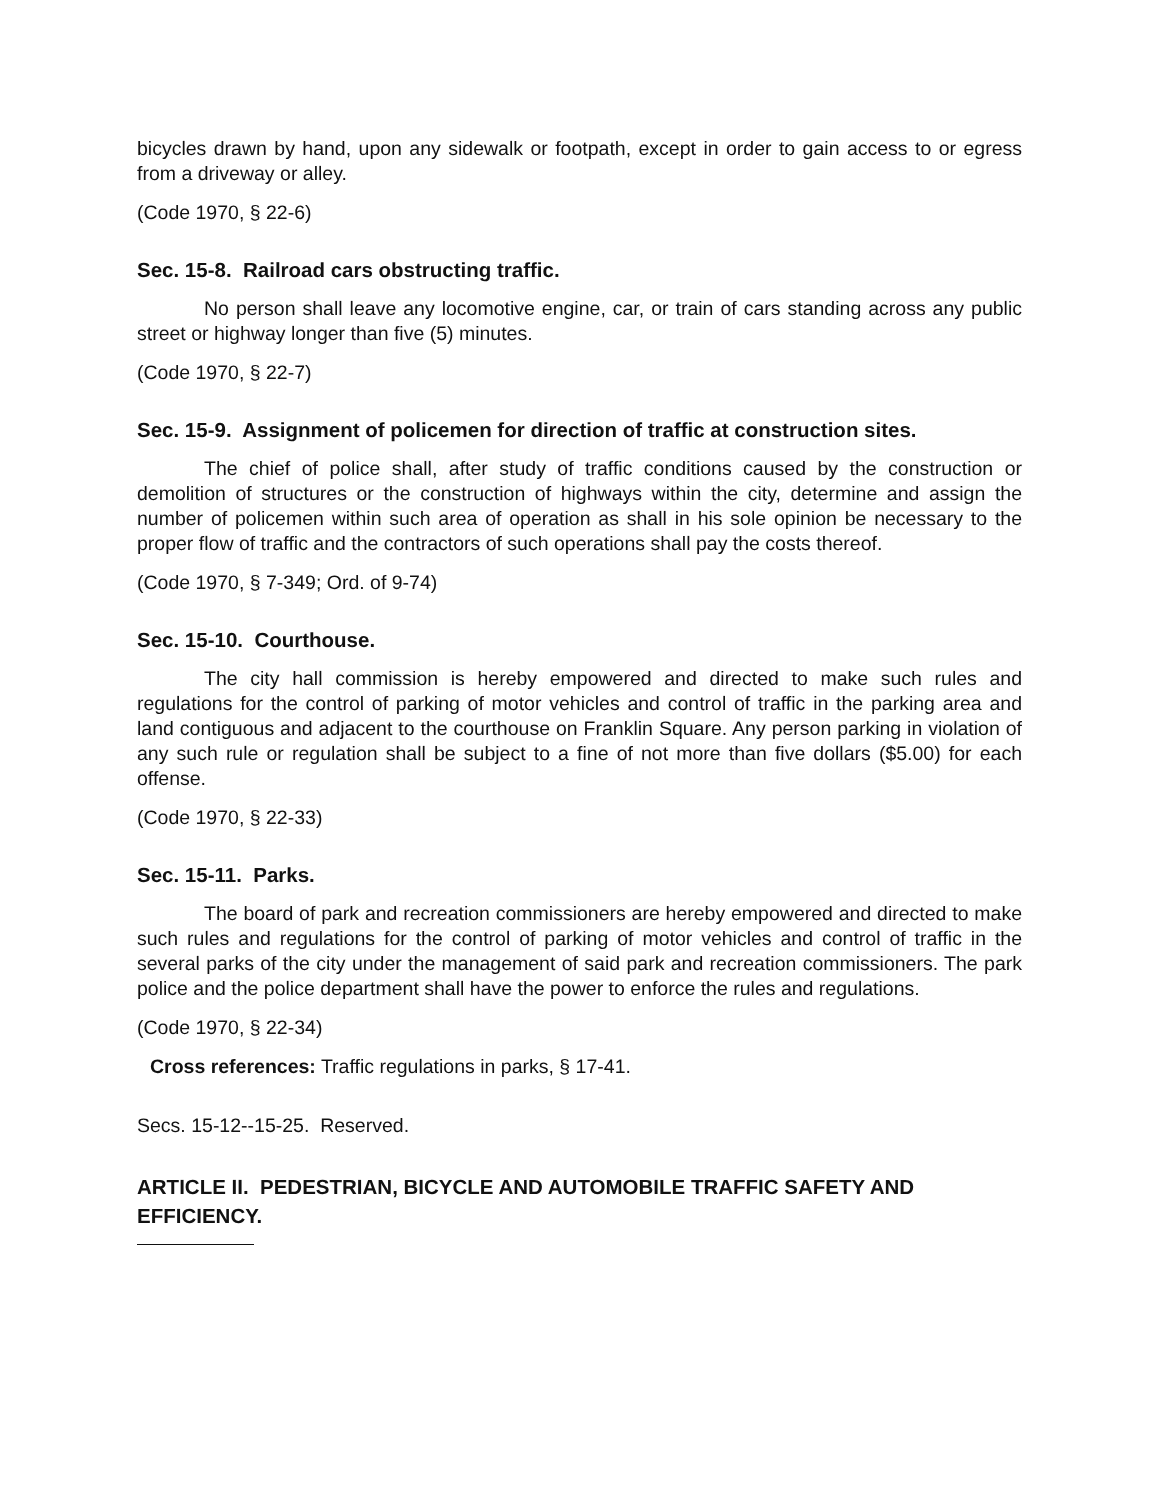bicycles drawn by hand, upon any sidewalk or footpath, except in order to gain access to or egress from a driveway or alley.
(Code 1970, § 22-6)
Sec. 15-8. Railroad cars obstructing traffic.
No person shall leave any locomotive engine, car, or train of cars standing across any public street or highway longer than five (5) minutes.
(Code 1970, § 22-7)
Sec. 15-9. Assignment of policemen for direction of traffic at construction sites.
The chief of police shall, after study of traffic conditions caused by the construction or demolition of structures or the construction of highways within the city, determine and assign the number of policemen within such area of operation as shall in his sole opinion be necessary to the proper flow of traffic and the contractors of such operations shall pay the costs thereof.
(Code 1970, § 7-349; Ord. of 9-74)
Sec. 15-10. Courthouse.
The city hall commission is hereby empowered and directed to make such rules and regulations for the control of parking of motor vehicles and control of traffic in the parking area and land contiguous and adjacent to the courthouse on Franklin Square. Any person parking in violation of any such rule or regulation shall be subject to a fine of not more than five dollars ($5.00) for each offense.
(Code 1970, § 22-33)
Sec. 15-11. Parks.
The board of park and recreation commissioners are hereby empowered and directed to make such rules and regulations for the control of parking of motor vehicles and control of traffic in the several parks of the city under the management of said park and recreation commissioners. The park police and the police department shall have the power to enforce the rules and regulations.
(Code 1970, § 22-34)
Cross references: Traffic regulations in parks, § 17-41.
Secs. 15-12--15-25. Reserved.
ARTICLE II. PEDESTRIAN, BICYCLE AND AUTOMOBILE TRAFFIC SAFETY AND EFFICIENCY.